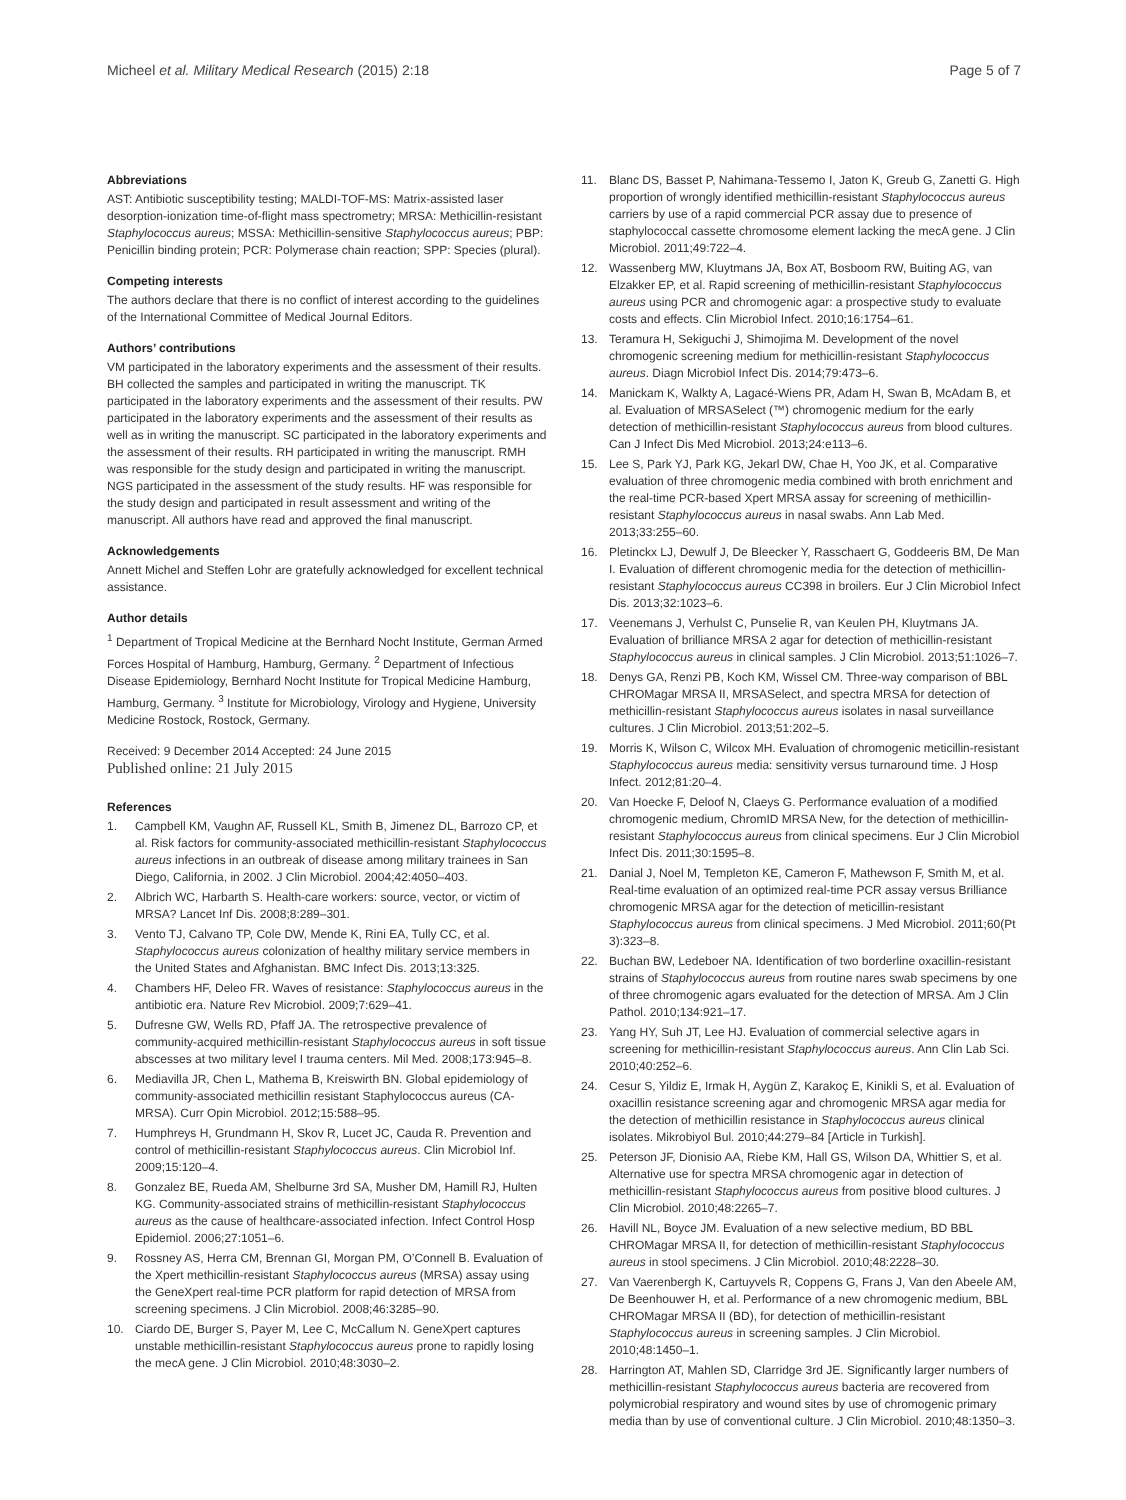Micheel et al. Military Medical Research (2015) 2:18 Page 5 of 7
Abbreviations
AST: Antibiotic susceptibility testing; MALDI-TOF-MS: Matrix-assisted laser desorption-ionization time-of-flight mass spectrometry; MRSA: Methicillin-resistant Staphylococcus aureus; MSSA: Methicillin-sensitive Staphylococcus aureus; PBP: Penicillin binding protein; PCR: Polymerase chain reaction; SPP: Species (plural).
Competing interests
The authors declare that there is no conflict of interest according to the guidelines of the International Committee of Medical Journal Editors.
Authors’ contributions
VM participated in the laboratory experiments and the assessment of their results. BH collected the samples and participated in writing the manuscript. TK participated in the laboratory experiments and the assessment of their results. PW participated in the laboratory experiments and the assessment of their results as well as in writing the manuscript. SC participated in the laboratory experiments and the assessment of their results. RH participated in writing the manuscript. RMH was responsible for the study design and participated in writing the manuscript. NGS participated in the assessment of the study results. HF was responsible for the study design and participated in result assessment and writing of the manuscript. All authors have read and approved the final manuscript.
Acknowledgements
Annett Michel and Steffen Lohr are gratefully acknowledged for excellent technical assistance.
Author details
<sup>1</sup> Department of Tropical Medicine at the Bernhard Nocht Institute, German Armed Forces Hospital of Hamburg, Hamburg, Germany. <sup>2</sup> Department of Infectious Disease Epidemiology, Bernhard Nocht Institute for Tropical Medicine Hamburg, Hamburg, Germany. <sup>3</sup> Institute for Microbiology, Virology and Hygiene, University Medicine Rostock, Rostock, Germany.
Received: 9 December 2014 Accepted: 24 June 2015
Published online: 21 July 2015
References
1. Campbell KM, Vaughn AF, Russell KL, Smith B, Jimenez DL, Barrozo CP, et al. Risk factors for community-associated methicillin-resistant Staphylococcus aureus infections in an outbreak of disease among military trainees in San Diego, California, in 2002. J Clin Microbiol. 2004;42:4050–403.
2. Albrich WC, Harbarth S. Health-care workers: source, vector, or victim of MRSA? Lancet Inf Dis. 2008;8:289–301.
3. Vento TJ, Calvano TP, Cole DW, Mende K, Rini EA, Tully CC, et al. Staphylococcus aureus colonization of healthy military service members in the United States and Afghanistan. BMC Infect Dis. 2013;13:325.
4. Chambers HF, Deleo FR. Waves of resistance: Staphylococcus aureus in the antibiotic era. Nature Rev Microbiol. 2009;7:629–41.
5. Dufresne GW, Wells RD, Pfaff JA. The retrospective prevalence of community-acquired methicillin-resistant Staphylococcus aureus in soft tissue abscesses at two military level I trauma centers. Mil Med. 2008;173:945–8.
6. Mediavilla JR, Chen L, Mathema B, Kreiswirth BN. Global epidemiology of community-associated methicillin resistant Staphylococcus aureus (CA-MRSA). Curr Opin Microbiol. 2012;15:588–95.
7. Humphreys H, Grundmann H, Skov R, Lucet JC, Cauda R. Prevention and control of methicillin-resistant Staphylococcus aureus. Clin Microbiol Inf. 2009;15:120–4.
8. Gonzalez BE, Rueda AM, Shelburne 3rd SA, Musher DM, Hamill RJ, Hulten KG. Community-associated strains of methicillin-resistant Staphylococcus aureus as the cause of healthcare-associated infection. Infect Control Hosp Epidemiol. 2006;27:1051–6.
9. Rossney AS, Herra CM, Brennan GI, Morgan PM, O’Connell B. Evaluation of the Xpert methicillin-resistant Staphylococcus aureus (MRSA) assay using the GeneXpert real-time PCR platform for rapid detection of MRSA from screening specimens. J Clin Microbiol. 2008;46:3285–90.
10. Ciardo DE, Burger S, Payer M, Lee C, McCallum N. GeneXpert captures unstable methicillin-resistant Staphylococcus aureus prone to rapidly losing the mecA gene. J Clin Microbiol. 2010;48:3030–2.
11. Blanc DS, Basset P, Nahimana-Tessemo I, Jaton K, Greub G, Zanetti G. High proportion of wrongly identified methicillin-resistant Staphylococcus aureus carriers by use of a rapid commercial PCR assay due to presence of staphylococcal cassette chromosome element lacking the mecA gene. J Clin Microbiol. 2011;49:722–4.
12. Wassenberg MW, Kluytmans JA, Box AT, Bosboom RW, Buiting AG, van Elzakker EP, et al. Rapid screening of methicillin-resistant Staphylococcus aureus using PCR and chromogenic agar: a prospective study to evaluate costs and effects. Clin Microbiol Infect. 2010;16:1754–61.
13. Teramura H, Sekiguchi J, Shimojima M. Development of the novel chromogenic screening medium for methicillin-resistant Staphylococcus aureus. Diagn Microbiol Infect Dis. 2014;79:473–6.
14. Manickam K, Walkty A, Lagacé-Wiens PR, Adam H, Swan B, McAdam B, et al. Evaluation of MRSASelect (™) chromogenic medium for the early detection of methicillin-resistant Staphylococcus aureus from blood cultures. Can J Infect Dis Med Microbiol. 2013;24:e113–6.
15. Lee S, Park YJ, Park KG, Jekarl DW, Chae H, Yoo JK, et al. Comparative evaluation of three chromogenic media combined with broth enrichment and the real-time PCR-based Xpert MRSA assay for screening of methicillin-resistant Staphylococcus aureus in nasal swabs. Ann Lab Med. 2013;33:255–60.
16. Pletinckx LJ, Dewulf J, De Bleecker Y, Rasschaert G, Goddeeris BM, De Man I. Evaluation of different chromogenic media for the detection of methicillin-resistant Staphylococcus aureus CC398 in broilers. Eur J Clin Microbiol Infect Dis. 2013;32:1023–6.
17. Veenemans J, Verhulst C, Punselie R, van Keulen PH, Kluytmans JA. Evaluation of brilliance MRSA 2 agar for detection of methicillin-resistant Staphylococcus aureus in clinical samples. J Clin Microbiol. 2013;51:1026–7.
18. Denys GA, Renzi PB, Koch KM, Wissel CM. Three-way comparison of BBL CHROMagar MRSA II, MRSASelect, and spectra MRSA for detection of methicillin-resistant Staphylococcus aureus isolates in nasal surveillance cultures. J Clin Microbiol. 2013;51:202–5.
19. Morris K, Wilson C, Wilcox MH. Evaluation of chromogenic meticillin-resistant Staphylococcus aureus media: sensitivity versus turnaround time. J Hosp Infect. 2012;81:20–4.
20. Van Hoecke F, Deloof N, Claeys G. Performance evaluation of a modified chromogenic medium, ChromID MRSA New, for the detection of methicillin-resistant Staphylococcus aureus from clinical specimens. Eur J Clin Microbiol Infect Dis. 2011;30:1595–8.
21. Danial J, Noel M, Templeton KE, Cameron F, Mathewson F, Smith M, et al. Real-time evaluation of an optimized real-time PCR assay versus Brilliance chromogenic MRSA agar for the detection of meticillin-resistant Staphylococcus aureus from clinical specimens. J Med Microbiol. 2011;60(Pt 3):323–8.
22. Buchan BW, Ledeboer NA. Identification of two borderline oxacillin-resistant strains of Staphylococcus aureus from routine nares swab specimens by one of three chromogenic agars evaluated for the detection of MRSA. Am J Clin Pathol. 2010;134:921–17.
23. Yang HY, Suh JT, Lee HJ. Evaluation of commercial selective agars in screening for methicillin-resistant Staphylococcus aureus. Ann Clin Lab Sci. 2010;40:252–6.
24. Cesur S, Yildiz E, Irmak H, Aygün Z, Karakoç E, Kinikli S, et al. Evaluation of oxacillin resistance screening agar and chromogenic MRSA agar media for the detection of methicillin resistance in Staphylococcus aureus clinical isolates. Mikrobiyol Bul. 2010;44:279–84 [Article in Turkish].
25. Peterson JF, Dionisio AA, Riebe KM, Hall GS, Wilson DA, Whittier S, et al. Alternative use for spectra MRSA chromogenic agar in detection of methicillin-resistant Staphylococcus aureus from positive blood cultures. J Clin Microbiol. 2010;48:2265–7.
26. Havill NL, Boyce JM. Evaluation of a new selective medium, BD BBL CHROMagar MRSA II, for detection of methicillin-resistant Staphylococcus aureus in stool specimens. J Clin Microbiol. 2010;48:2228–30.
27. Van Vaerenbergh K, Cartuyvels R, Coppens G, Frans J, Van den Abeele AM, De Beenhouwer H, et al. Performance of a new chromogenic medium, BBL CHROMagar MRSA II (BD), for detection of methicillin-resistant Staphylococcus aureus in screening samples. J Clin Microbiol. 2010;48:1450–1.
28. Harrington AT, Mahlen SD, Clarridge 3rd JE. Significantly larger numbers of methicillin-resistant Staphylococcus aureus bacteria are recovered from polymicrobial respiratory and wound sites by use of chromogenic primary media than by use of conventional culture. J Clin Microbiol. 2010;48:1350–3.